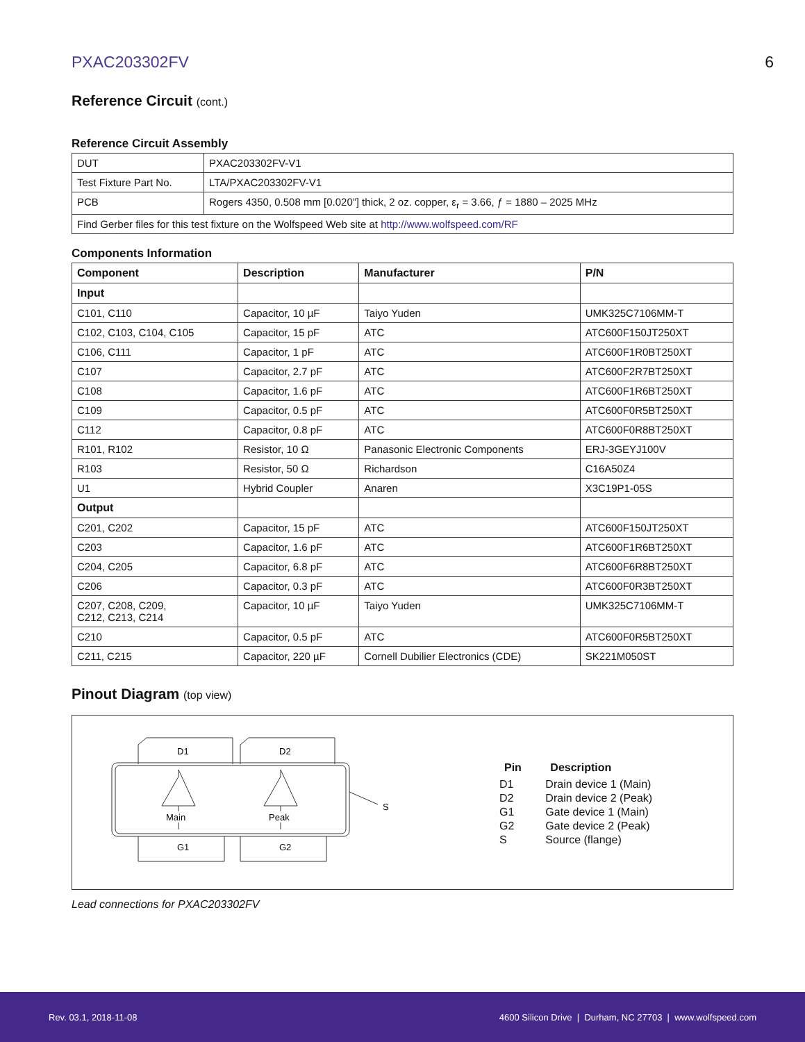PXAC203302FV 6
Reference Circuit (cont.)
Reference Circuit Assembly
| DUT | PXAC203302FV-V1 |
| Test Fixture Part No. | LTA/PXAC203302FV-V1 |
| PCB | Rogers 4350, 0.508 mm [0.020”] thick, 2 oz. copper, ε<sub>r</sub> = 3.66, ƒ = 1880 – 2025 MHz |
| Find Gerber files for this test fixture on the Wolfspeed Web site at http://www.wolfspeed.com/RF | |
Components Information
| Component | Description | Manufacturer | P/N |
| --- | --- | --- | --- |
| Input | | | |
| C101, C110 | Capacitor, 10 µF | Taiyo Yuden | UMK325C7106MM-T |
| C102, C103, C104, C105 | Capacitor, 15 pF | ATC | ATC600F150JT250XT |
| C106, C111 | Capacitor, 1 pF | ATC | ATC600F1R0BT250XT |
| C107 | Capacitor, 2.7 pF | ATC | ATC600F2R7BT250XT |
| C108 | Capacitor, 1.6 pF | ATC | ATC600F1R6BT250XT |
| C109 | Capacitor, 0.5 pF | ATC | ATC600F0R5BT250XT |
| C112 | Capacitor, 0.8 pF | ATC | ATC600F0R8BT250XT |
| R101, R102 | Resistor, 10 Ω | Panasonic Electronic Components | ERJ-3GEYJ100V |
| R103 | Resistor, 50 Ω | Richardson | C16A50Z4 |
| U1 | Hybrid Coupler | Anaren | X3C19P1-05S |
| Output | | | |
| C201, C202 | Capacitor, 15 pF | ATC | ATC600F150JT250XT |
| C203 | Capacitor, 1.6 pF | ATC | ATC600F1R6BT250XT |
| C204, C205 | Capacitor, 6.8 pF | ATC | ATC600F6R8BT250XT |
| C206 | Capacitor, 0.3 pF | ATC | ATC600F0R3BT250XT |
| C207, C208, C209, C212, C213, C214 | Capacitor, 10 µF | Taiyo Yuden | UMK325C7106MM-T |
| C210 | Capacitor, 0.5 pF | ATC | ATC600F0R5BT250XT |
| C211, C215 | Capacitor, 220 µF | Cornell Dubilier Electronics (CDE) | SK221M050ST |
Pinout Diagram (top view)
D1
D2
G1
G2
Main
Peak
S
| Pin | Description |
| --- | --- |
| D1 | Drain device 1 (Main) |
| D2 | Drain device 2 (Peak) |
| G1 | Gate device 1 (Main) |
| G2 | Gate device 2 (Peak) |
| S | Source (flange) |
Lead connections for PXAC203302FV
Rev. 03.1, 2018-11-08 4600 Silicon Drive | Durham, NC 27703 | www.wolfspeed.com